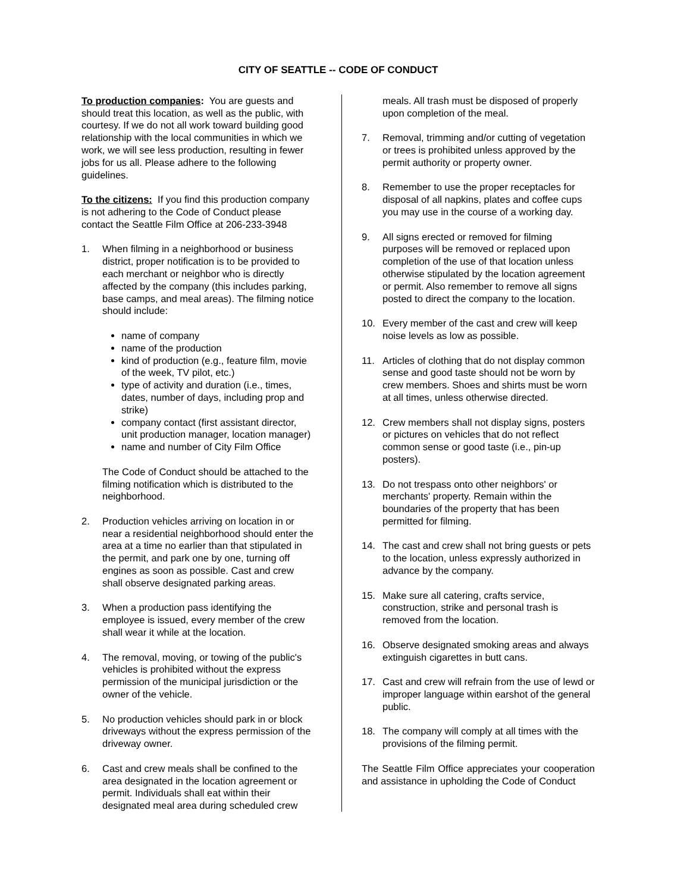CITY OF SEATTLE -- CODE OF CONDUCT
To production companies: You are guests and should treat this location, as well as the public, with courtesy. If we do not all work toward building good relationship with the local communities in which we work, we will see less production, resulting in fewer jobs for us all. Please adhere to the following guidelines.
To the citizens: If you find this production company is not adhering to the Code of Conduct please contact the Seattle Film Office at 206-233-3948
1. When filming in a neighborhood or business district, proper notification is to be provided to each merchant or neighbor who is directly affected by the company (this includes parking, base camps, and meal areas). The filming notice should include:
name of company
name of the production
kind of production (e.g., feature film, movie of the week, TV pilot, etc.)
type of activity and duration (i.e., times, dates, number of days, including prop and strike)
company contact (first assistant director, unit production manager, location manager)
name and number of City Film Office
The Code of Conduct should be attached to the filming notification which is distributed to the neighborhood.
2. Production vehicles arriving on location in or near a residential neighborhood should enter the area at a time no earlier than that stipulated in the permit, and park one by one, turning off engines as soon as possible. Cast and crew shall observe designated parking areas.
3. When a production pass identifying the employee is issued, every member of the crew shall wear it while at the location.
4. The removal, moving, or towing of the public's vehicles is prohibited without the express permission of the municipal jurisdiction or the owner of the vehicle.
5. No production vehicles should park in or block driveways without the express permission of the driveway owner.
6. Cast and crew meals shall be confined to the area designated in the location agreement or permit. Individuals shall eat within their designated meal area during scheduled crew
meals. All trash must be disposed of properly upon completion of the meal.
7. Removal, trimming and/or cutting of vegetation or trees is prohibited unless approved by the permit authority or property owner.
8. Remember to use the proper receptacles for disposal of all napkins, plates and coffee cups you may use in the course of a working day.
9. All signs erected or removed for filming purposes will be removed or replaced upon completion of the use of that location unless otherwise stipulated by the location agreement or permit. Also remember to remove all signs posted to direct the company to the location.
10. Every member of the cast and crew will keep noise levels as low as possible.
11. Articles of clothing that do not display common sense and good taste should not be worn by crew members. Shoes and shirts must be worn at all times, unless otherwise directed.
12. Crew members shall not display signs, posters or pictures on vehicles that do not reflect common sense or good taste (i.e., pin-up posters).
13. Do not trespass onto other neighbors' or merchants' property. Remain within the boundaries of the property that has been permitted for filming.
14. The cast and crew shall not bring guests or pets to the location, unless expressly authorized in advance by the company.
15. Make sure all catering, crafts service, construction, strike and personal trash is removed from the location.
16. Observe designated smoking areas and always extinguish cigarettes in butt cans.
17. Cast and crew will refrain from the use of lewd or improper language within earshot of the general public.
18. The company will comply at all times with the provisions of the filming permit.
The Seattle Film Office appreciates your cooperation and assistance in upholding the Code of Conduct